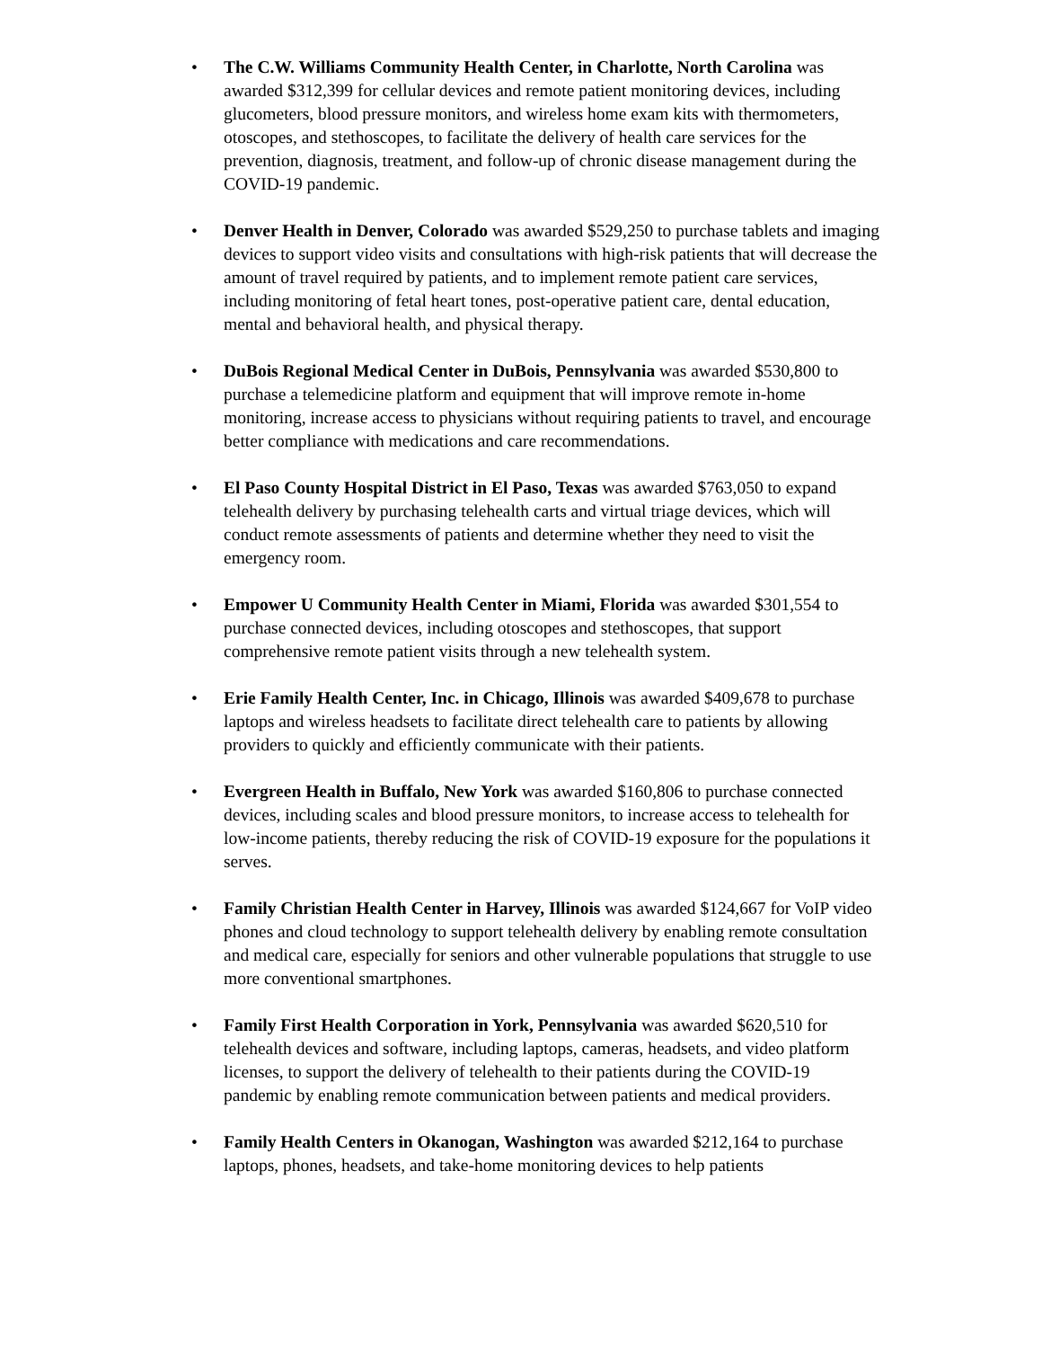• The C.W. Williams Community Health Center, in Charlotte, North Carolina was awarded $312,399 for cellular devices and remote patient monitoring devices, including glucometers, blood pressure monitors, and wireless home exam kits with thermometers, otoscopes, and stethoscopes, to facilitate the delivery of health care services for the prevention, diagnosis, treatment, and follow-up of chronic disease management during the COVID-19 pandemic.
• Denver Health in Denver, Colorado was awarded $529,250 to purchase tablets and imaging devices to support video visits and consultations with high-risk patients that will decrease the amount of travel required by patients, and to implement remote patient care services, including monitoring of fetal heart tones, post-operative patient care, dental education, mental and behavioral health, and physical therapy.
• DuBois Regional Medical Center in DuBois, Pennsylvania was awarded $530,800 to purchase a telemedicine platform and equipment that will improve remote in-home monitoring, increase access to physicians without requiring patients to travel, and encourage better compliance with medications and care recommendations.
• El Paso County Hospital District in El Paso, Texas was awarded $763,050 to expand telehealth delivery by purchasing telehealth carts and virtual triage devices, which will conduct remote assessments of patients and determine whether they need to visit the emergency room.
• Empower U Community Health Center in Miami, Florida was awarded $301,554 to purchase connected devices, including otoscopes and stethoscopes, that support comprehensive remote patient visits through a new telehealth system.
• Erie Family Health Center, Inc. in Chicago, Illinois was awarded $409,678 to purchase laptops and wireless headsets to facilitate direct telehealth care to patients by allowing providers to quickly and efficiently communicate with their patients.
• Evergreen Health in Buffalo, New York was awarded $160,806 to purchase connected devices, including scales and blood pressure monitors, to increase access to telehealth for low-income patients, thereby reducing the risk of COVID-19 exposure for the populations it serves.
• Family Christian Health Center in Harvey, Illinois was awarded $124,667 for VoIP video phones and cloud technology to support telehealth delivery by enabling remote consultation and medical care, especially for seniors and other vulnerable populations that struggle to use more conventional smartphones.
• Family First Health Corporation in York, Pennsylvania was awarded $620,510 for telehealth devices and software, including laptops, cameras, headsets, and video platform licenses, to support the delivery of telehealth to their patients during the COVID-19 pandemic by enabling remote communication between patients and medical providers.
• Family Health Centers in Okanogan, Washington was awarded $212,164 to purchase laptops, phones, headsets, and take-home monitoring devices to help patients